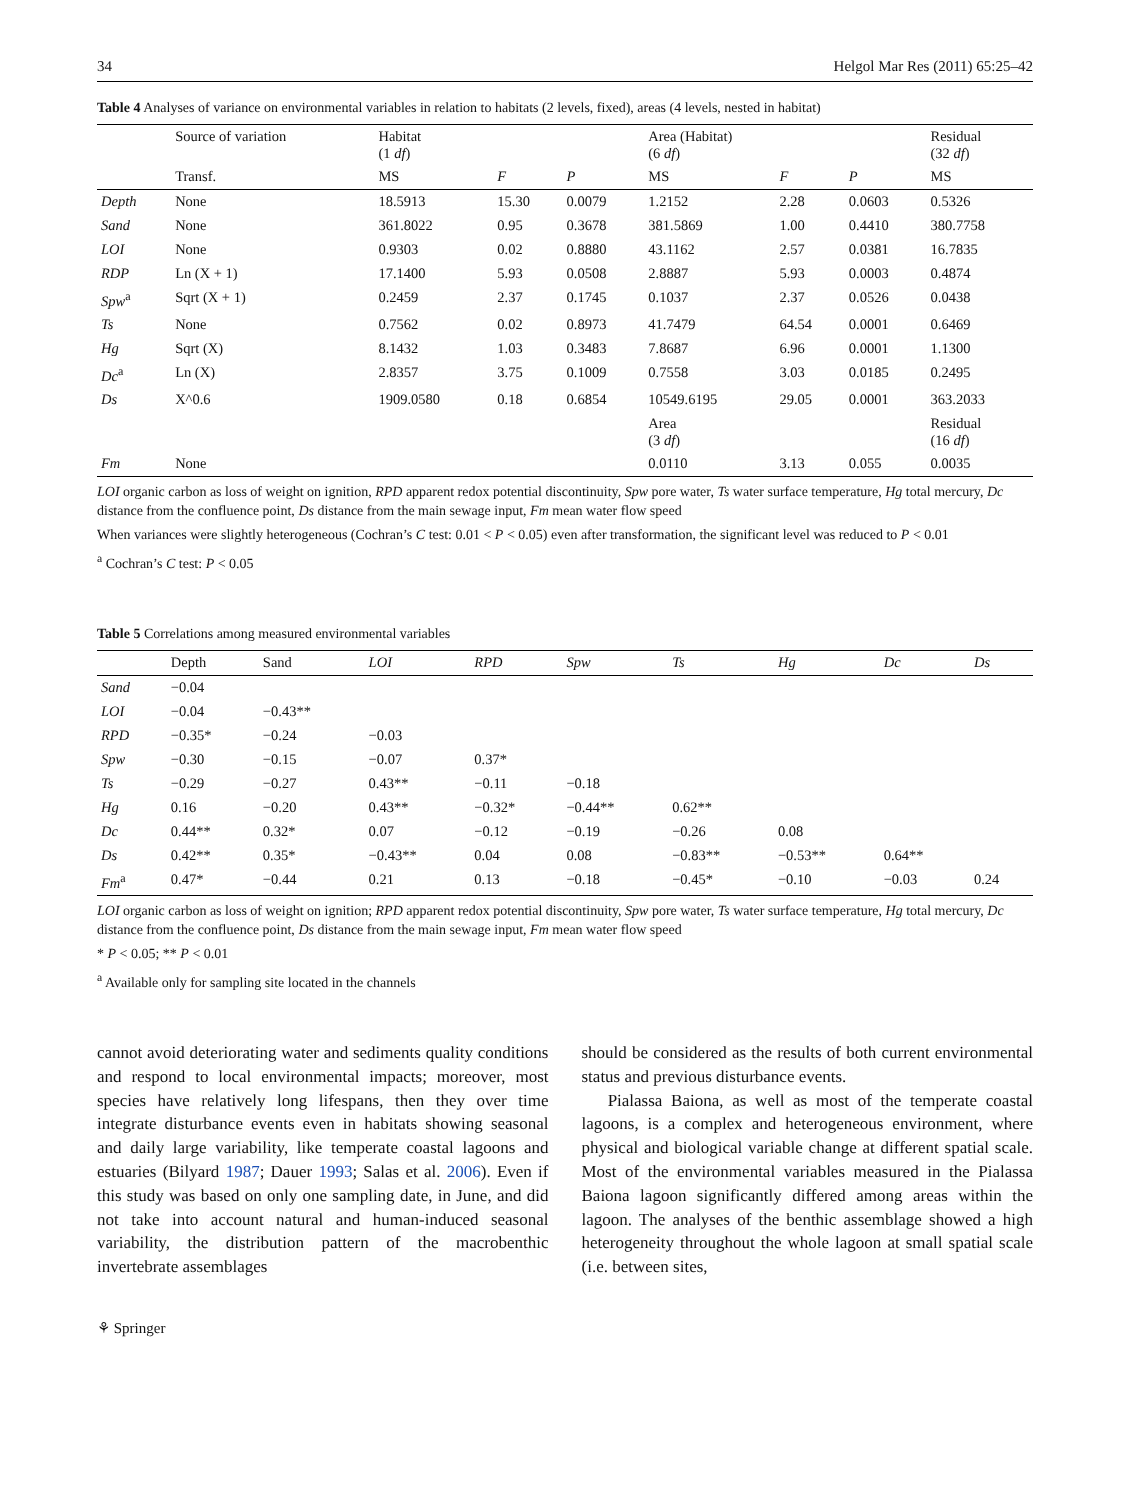34 Helgol Mar Res (2011) 65:25–42
Table 4 Analyses of variance on environmental variables in relation to habitats (2 levels, fixed), areas (4 levels, nested in habitat)
| | Source of variation | Habitat (1 df ) | | | Area (Habitat) (6 df ) | | | Residual (32 df ) |
| --- | --- | --- | --- | --- | --- | --- | --- | --- |
| | Transf. | MS | F | P | MS | F | P | MS |
| Depth | None | 18.5913 | 15.30 | 0.0079 | 1.2152 | 2.28 | 0.0603 | 0.5326 |
| Sand | None | 361.8022 | 0.95 | 0.3678 | 381.5869 | 1.00 | 0.4410 | 380.7758 |
| LOI | None | 0.9303 | 0.02 | 0.8880 | 43.1162 | 2.57 | 0.0381 | 16.7835 |
| RDP | Ln (X + 1) | 17.1400 | 5.93 | 0.0508 | 2.8887 | 5.93 | 0.0003 | 0.4874 |
| Spw<sup>a</sup> | Sqrt (X + 1) | 0.2459 | 2.37 | 0.1745 | 0.1037 | 2.37 | 0.0526 | 0.0438 |
| Ts | None | 0.7562 | 0.02 | 0.8973 | 41.7479 | 64.54 | 0.0001 | 0.6469 |
| Hg | Sqrt (X) | 8.1432 | 1.03 | 0.3483 | 7.8687 | 6.96 | 0.0001 | 1.1300 |
| Dc<sup>a</sup> | Ln (X) | 2.8357 | 3.75 | 0.1009 | 0.7558 | 3.03 | 0.0185 | 0.2495 |
| Ds | X^0.6 | 1909.0580 | 0.18 | 0.6854 | 10549.6195 | 29.05 | 0.0001 | 363.2033 |
| | | | | | Area (3 df ) | | | Residual (16 df ) |
| Fm | None | | | | 0.0110 | 3.13 | 0.055 | 0.0035 |
LOI organic carbon as loss of weight on ignition, RPD apparent redox potential discontinuity, Spw pore water, Ts water surface temperature, Hg total mercury, Dc distance from the confluence point, Ds distance from the main sewage input, Fm mean water flow speed
When variances were slightly heterogeneous (Cochran’s C test: 0.01 < P < 0.05) even after transformation, the significant level was reduced to P < 0.01
<sup>a</sup> Cochran’s C test: P < 0.05
Table 5 Correlations among measured environmental variables
| | Depth | Sand | LOI | RPD | Spw | Ts | Hg | Dc | Ds |
| --- | --- | --- | --- | --- | --- | --- | --- | --- | --- |
| Sand | −0.04 | | | | | | | | |
| LOI | −0.04 | −0.43** | | | | | | | |
| RPD | −0.35* | −0.24 | −0.03 | | | | | | |
| Spw | −0.30 | −0.15 | −0.07 | 0.37* | | | | | |
| Ts | −0.29 | −0.27 | 0.43** | −0.11 | −0.18 | | | | |
| Hg | 0.16 | −0.20 | 0.43** | −0.32* | −0.44** | 0.62** | | | |
| Dc | 0.44** | 0.32* | 0.07 | −0.12 | −0.19 | −0.26 | 0.08 | | |
| Ds | 0.42** | 0.35* | −0.43** | 0.04 | 0.08 | −0.83** | −0.53** | 0.64** | |
| Fm<sup>a</sup> | 0.47* | −0.44 | 0.21 | 0.13 | −0.18 | −0.45* | −0.10 | −0.03 | 0.24 |
LOI organic carbon as loss of weight on ignition; RPD apparent redox potential discontinuity, Spw pore water, Ts water surface temperature, Hg total mercury, Dc distance from the confluence point, Ds distance from the main sewage input, Fm mean water flow speed
* P < 0.05; ** P < 0.01
<sup>a</sup> Available only for sampling site located in the channels
cannot avoid deteriorating water and sediments quality conditions and respond to local environmental impacts; moreover, most species have relatively long lifespans, then they over time integrate disturbance events even in habitats showing seasonal and daily large variability, like temperate coastal lagoons and estuaries (Bilyard 1987; Dauer 1993; Salas et al. 2006). Even if this study was based on only one sampling date, in June, and did not take into account natural and human-induced seasonal variability, the distribution pattern of the macrobenthic invertebrate assemblages
should be considered as the results of both current environmental status and previous disturbance events.
Pialassa Baiona, as well as most of the temperate coastal lagoons, is a complex and heterogeneous environment, where physical and biological variable change at different spatial scale. Most of the environmental variables measured in the Pialassa Baiona lagoon significantly differed among areas within the lagoon. The analyses of the benthic assemblage showed a high heterogeneity throughout the whole lagoon at small spatial scale (i.e. between sites,
⚘ Springer